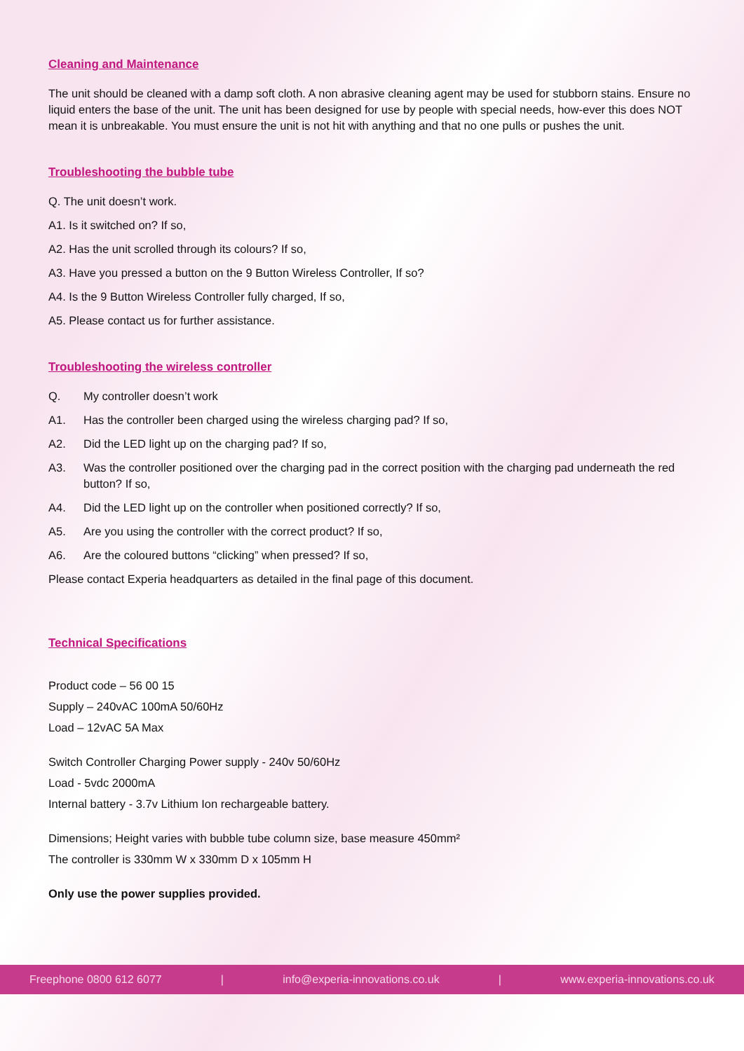Cleaning and Maintenance
The unit should be cleaned with a damp soft cloth. A non abrasive cleaning agent may be used for stubborn stains. Ensure no liquid enters the base of the unit. The unit has been designed for use by people with special needs, how-ever this does NOT mean it is unbreakable. You must ensure the unit is not hit with anything and that no one pulls or pushes the unit.
Troubleshooting the bubble tube
Q. The unit doesn’t work.
A1. Is it switched on? If so,
A2. Has the unit scrolled through its colours? If so,
A3. Have you pressed a button on the 9 Button Wireless Controller, If so?
A4. Is the 9 Button Wireless Controller fully charged, If so,
A5. Please contact us for further assistance.
Troubleshooting the wireless controller
Q. My controller doesn’t work
A1. Has the controller been charged using the wireless charging pad? If so,
A2. Did the LED light up on the charging pad? If so,
A3. Was the controller positioned over the charging pad in the correct position with the charging pad underneath the red button? If so,
A4. Did the LED light up on the controller when positioned correctly? If so,
A5. Are you using the controller with the correct product? If so,
A6. Are the coloured buttons “clicking” when pressed? If so,
Please contact Experia headquarters as detailed in the final page of this document.
Technical Specifications
Product code – 56 00 15
Supply – 240vAC 100mA 50/60Hz
Load – 12vAC 5A Max
Switch Controller Charging Power supply - 240v 50/60Hz
Load - 5vdc 2000mA
Internal battery - 3.7v Lithium Ion rechargeable battery.
Dimensions; Height varies with bubble tube column size, base measure 450mm²
The controller is 330mm W x 330mm D x 105mm H
Only use the power supplies provided.
Freephone 0800 612 6077 | info@experia-innovations.co.uk | www.experia-innovations.co.uk